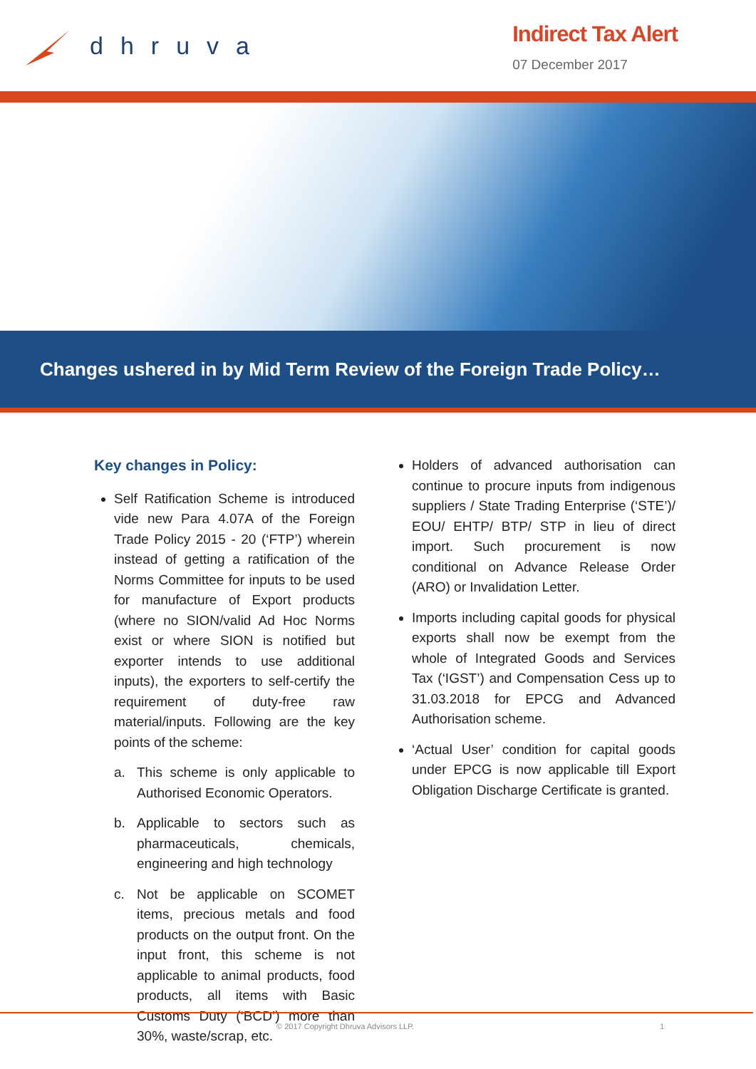dhruva
Indirect Tax Alert
07 December 2017
Changes ushered in by Mid Term Review of the Foreign Trade Policy…
Key changes in Policy:
Self Ratification Scheme is introduced vide new Para 4.07A of the Foreign Trade Policy 2015 - 20 (‘FTP’) wherein instead of getting a ratification of the Norms Committee for inputs to be used for manufacture of Export products (where no SION/valid Ad Hoc Norms exist or where SION is notified but exporter intends to use additional inputs), the exporters to self-certify the requirement of duty-free raw material/inputs. Following are the key points of the scheme:
a. This scheme is only applicable to Authorised Economic Operators.
b. Applicable to sectors such as pharmaceuticals, chemicals, engineering and high technology
c. Not be applicable on SCOMET items, precious metals and food products on the output front. On the input front, this scheme is not applicable to animal products, food products, all items with Basic Customs Duty (‘BCD’) more than 30%, waste/scrap, etc.
Holders of advanced authorisation can continue to procure inputs from indigenous suppliers / State Trading Enterprise (‘STE’)/ EOU/ EHTP/ BTP/ STP in lieu of direct import. Such procurement is now conditional on Advance Release Order (ARO) or Invalidation Letter.
Imports including capital goods for physical exports shall now be exempt from the whole of Integrated Goods and Services Tax (‘IGST’) and Compensation Cess up to 31.03.2018 for EPCG and Advanced Authorisation scheme.
‘Actual User’ condition for capital goods under EPCG is now applicable till Export Obligation Discharge Certificate is granted.
© 2017 Copyright Dhruva Advisors LLP. 1